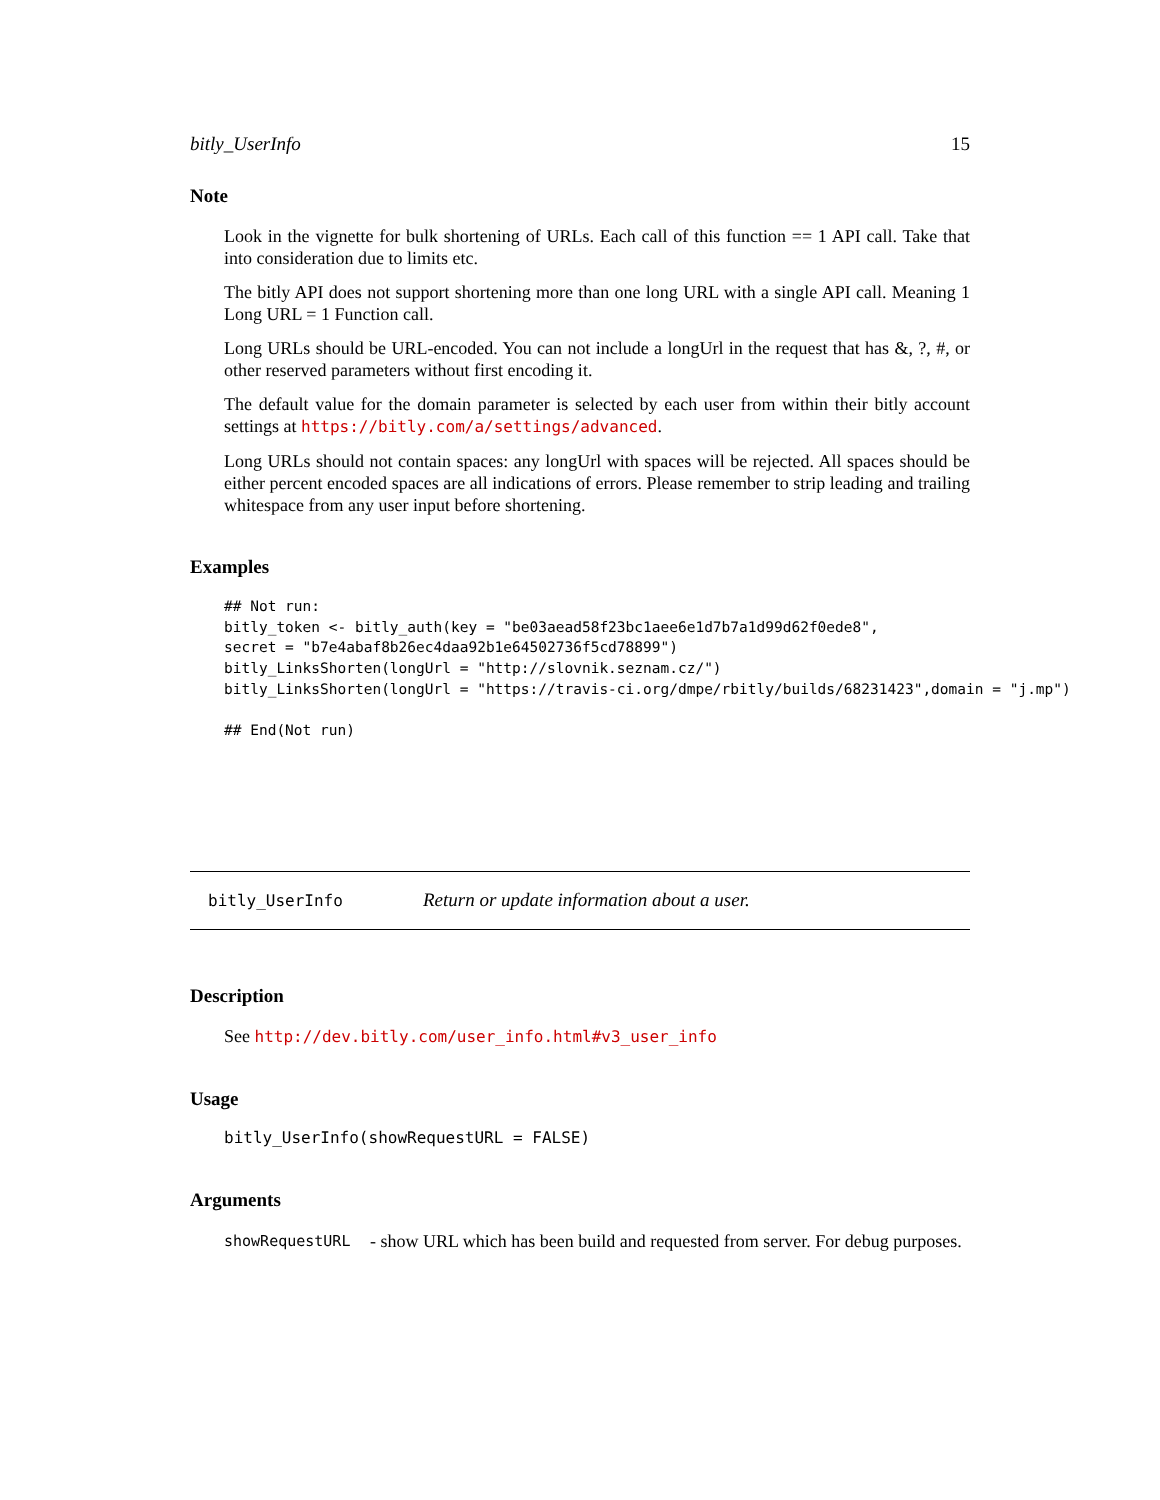bitly_UserInfo 15
Note
Look in the vignette for bulk shortening of URLs. Each call of this function == 1 API call. Take that into consideration due to limits etc.
The bitly API does not support shortening more than one long URL with a single API call. Meaning 1 Long URL = 1 Function call.
Long URLs should be URL-encoded. You can not include a longUrl in the request that has &, ?, #, or other reserved parameters without first encoding it.
The default value for the domain parameter is selected by each user from within their bitly account settings at https://bitly.com/a/settings/advanced.
Long URLs should not contain spaces: any longUrl with spaces will be rejected. All spaces should be either percent encoded spaces are all indications of errors. Please remember to strip leading and trailing whitespace from any user input before shortening.
Examples
## Not run:
bitly_token <- bitly_auth(key = "be03aead58f23bc1aee6e1d7b7a1d99d62f0ede8",
secret = "b7e4abaf8b26ec4daa92b1e64502736f5cd78899")
bitly_LinksShorten(longUrl = "http://slovnik.seznam.cz/")
bitly_LinksShorten(longUrl = "https://travis-ci.org/dmpe/rbitly/builds/68231423",domain = "j.mp")

## End(Not run)
bitly_UserInfo Return or update information about a user.
Description
See http://dev.bitly.com/user_info.html#v3_user_info
Usage
bitly_UserInfo(showRequestURL = FALSE)
Arguments
showRequestURL - show URL which has been build and requested from server. For debug purposes.